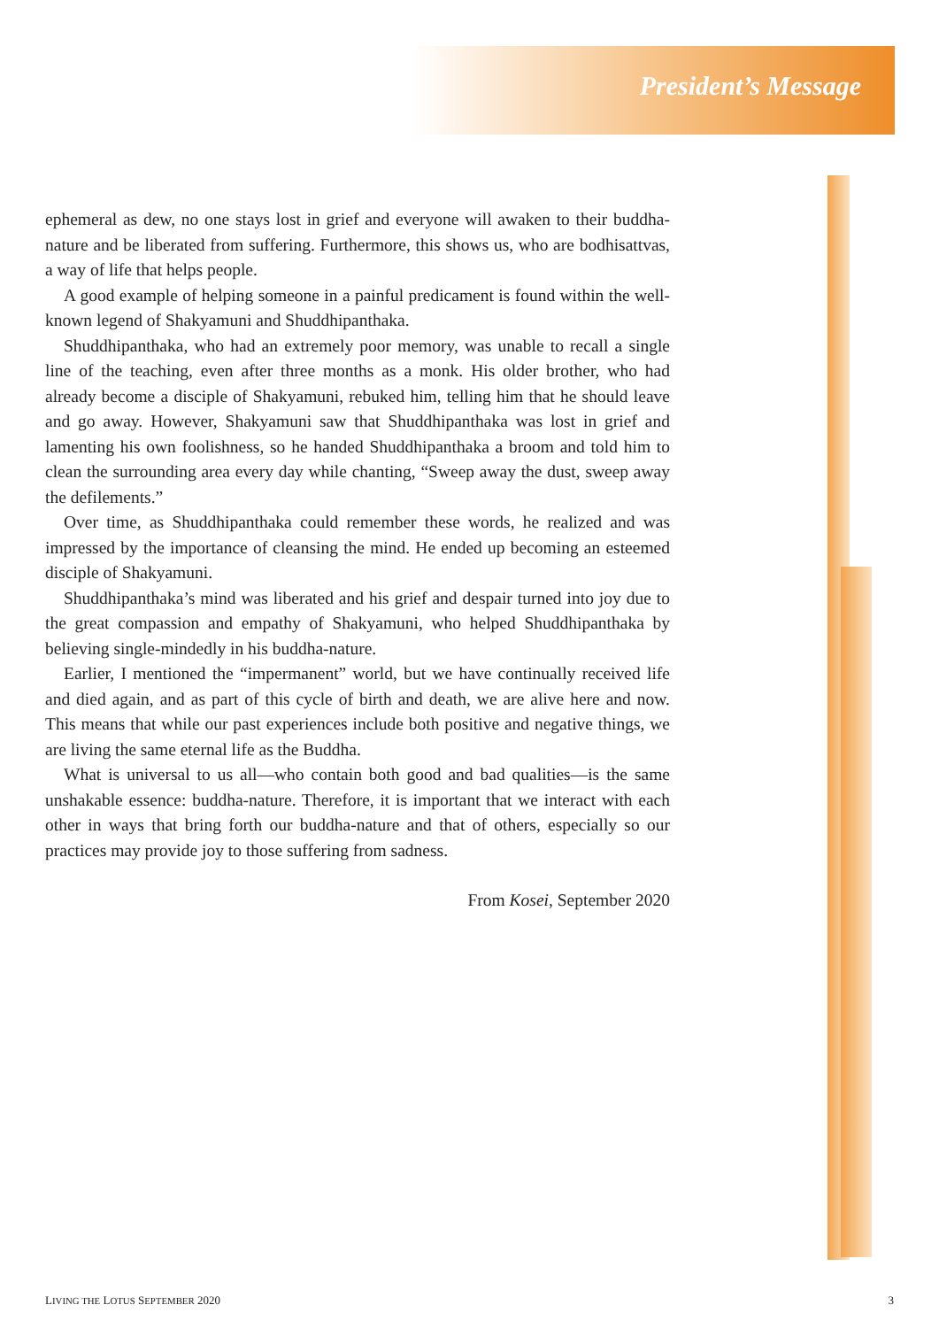President’s Message
ephemeral as dew, no one stays lost in grief and everyone will awaken to their buddha-nature and be liberated from suffering. Furthermore, this shows us, who are bodhisattvas, a way of life that helps people.
A good example of helping someone in a painful predicament is found within the well-known legend of Shakyamuni and Shuddhipanthaka.
Shuddhipanthaka, who had an extremely poor memory, was unable to recall a single line of the teaching, even after three months as a monk. His older brother, who had already become a disciple of Shakyamuni, rebuked him, telling him that he should leave and go away. However, Shakyamuni saw that Shuddhipanthaka was lost in grief and lamenting his own foolishness, so he handed Shuddhipanthaka a broom and told him to clean the surrounding area every day while chanting, “Sweep away the dust, sweep away the defilements.”
Over time, as Shuddhipanthaka could remember these words, he realized and was impressed by the importance of cleansing the mind. He ended up becoming an esteemed disciple of Shakyamuni.
Shuddhipanthaka’s mind was liberated and his grief and despair turned into joy due to the great compassion and empathy of Shakyamuni, who helped Shuddhipanthaka by believing single-mindedly in his buddha-nature.
Earlier, I mentioned the “impermanent” world, but we have continually received life and died again, and as part of this cycle of birth and death, we are alive here and now. This means that while our past experiences include both positive and negative things, we are living the same eternal life as the Buddha.
What is universal to us all—who contain both good and bad qualities—is the same unshakable essence: buddha-nature. Therefore, it is important that we interact with each other in ways that bring forth our buddha-nature and that of others, especially so our practices may provide joy to those suffering from sadness.
From Kosei, September 2020
LIVING THE LOTUS SEPTEMBER 2020 3